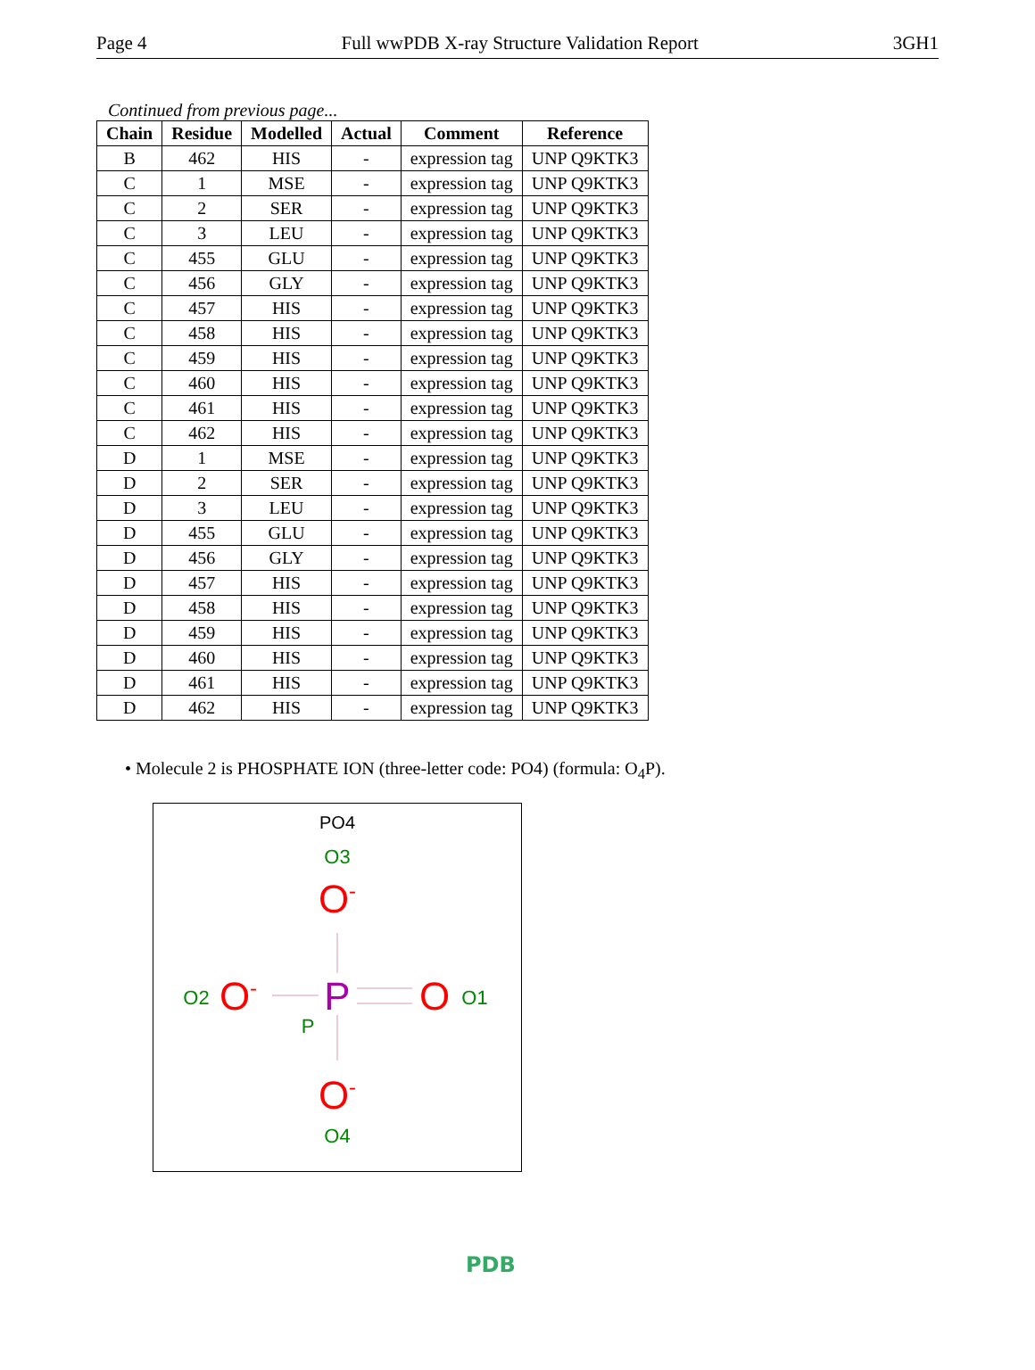Page 4 Full wwPDB X-ray Structure Validation Report 3GH1
Continued from previous page...
| Chain | Residue | Modelled | Actual | Comment | Reference |
| --- | --- | --- | --- | --- | --- |
| B | 462 | HIS | - | expression tag | UNP Q9KTK3 |
| C | 1 | MSE | - | expression tag | UNP Q9KTK3 |
| C | 2 | SER | - | expression tag | UNP Q9KTK3 |
| C | 3 | LEU | - | expression tag | UNP Q9KTK3 |
| C | 455 | GLU | - | expression tag | UNP Q9KTK3 |
| C | 456 | GLY | - | expression tag | UNP Q9KTK3 |
| C | 457 | HIS | - | expression tag | UNP Q9KTK3 |
| C | 458 | HIS | - | expression tag | UNP Q9KTK3 |
| C | 459 | HIS | - | expression tag | UNP Q9KTK3 |
| C | 460 | HIS | - | expression tag | UNP Q9KTK3 |
| C | 461 | HIS | - | expression tag | UNP Q9KTK3 |
| C | 462 | HIS | - | expression tag | UNP Q9KTK3 |
| D | 1 | MSE | - | expression tag | UNP Q9KTK3 |
| D | 2 | SER | - | expression tag | UNP Q9KTK3 |
| D | 3 | LEU | - | expression tag | UNP Q9KTK3 |
| D | 455 | GLU | - | expression tag | UNP Q9KTK3 |
| D | 456 | GLY | - | expression tag | UNP Q9KTK3 |
| D | 457 | HIS | - | expression tag | UNP Q9KTK3 |
| D | 458 | HIS | - | expression tag | UNP Q9KTK3 |
| D | 459 | HIS | - | expression tag | UNP Q9KTK3 |
| D | 460 | HIS | - | expression tag | UNP Q9KTK3 |
| D | 461 | HIS | - | expression tag | UNP Q9KTK3 |
| D | 462 | HIS | - | expression tag | UNP Q9KTK3 |
• Molecule 2 is PHOSPHATE ION (three-letter code: PO4) (formula: O<sub>4</sub>P).
PO4
O3
O-
O2
O-
P
P
O
O1
O-
O4
PDB